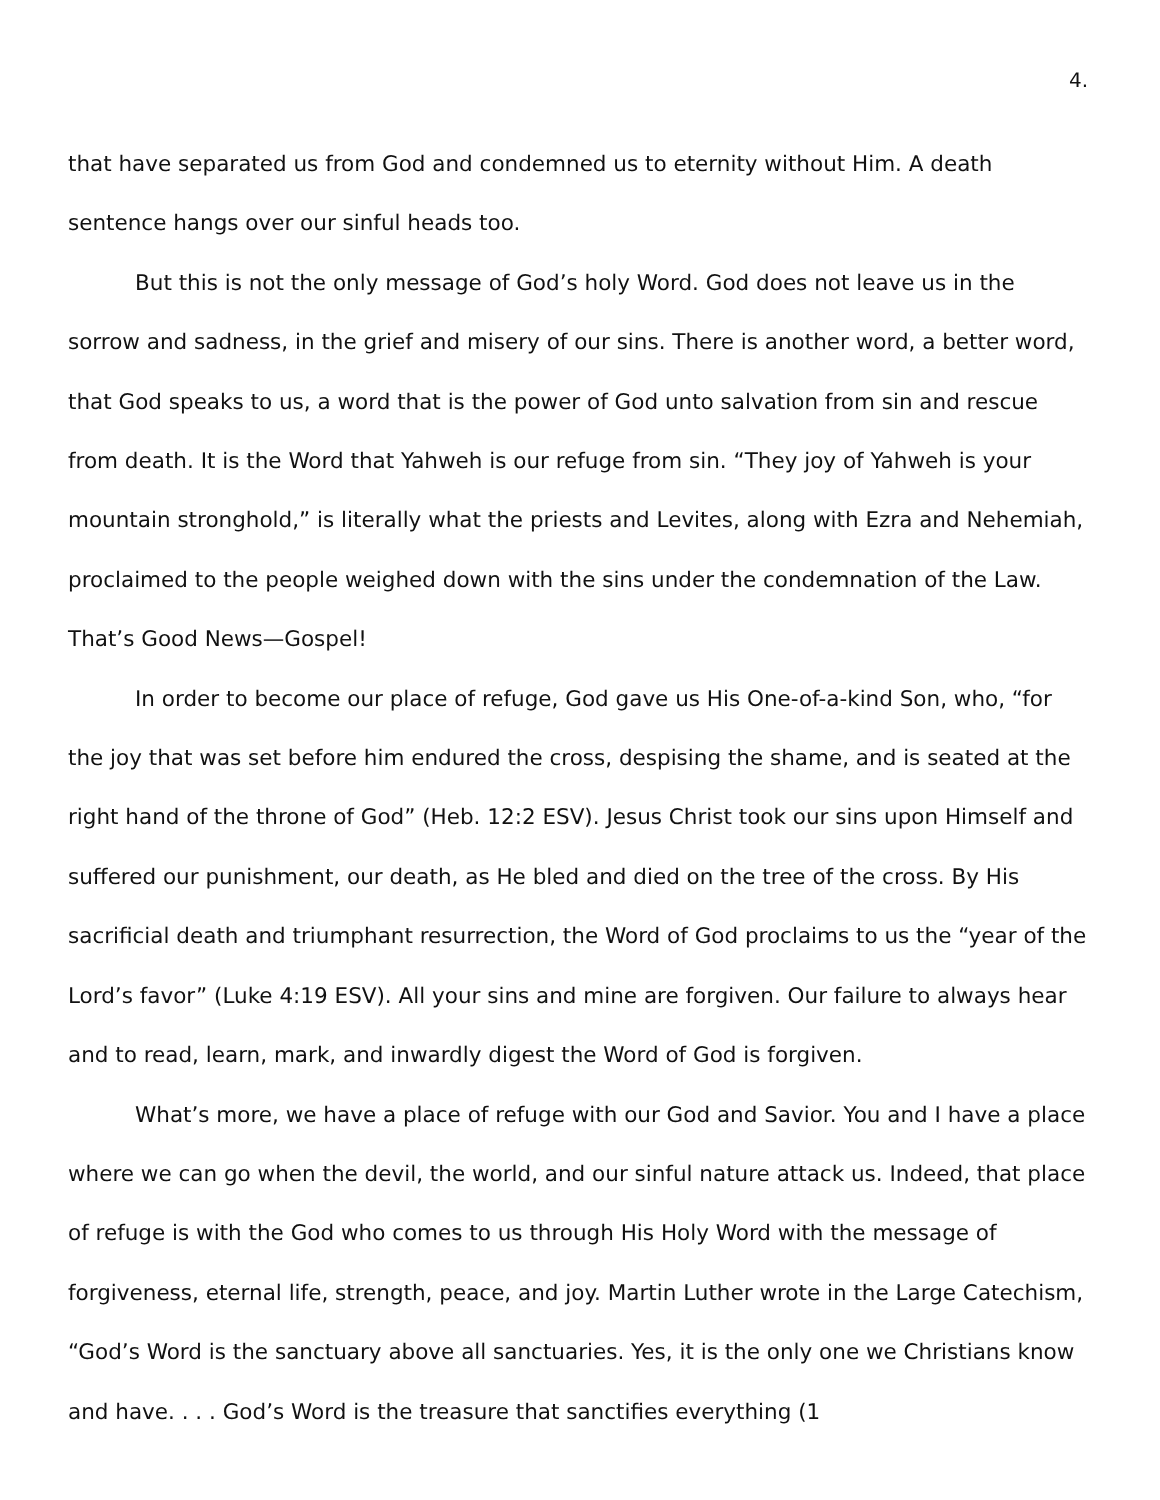4.
that have separated us from God and condemned us to eternity without Him. A death sentence hangs over our sinful heads too.
But this is not the only message of God’s holy Word. God does not leave us in the sorrow and sadness, in the grief and misery of our sins. There is another word, a better word, that God speaks to us, a word that is the power of God unto salvation from sin and rescue from death. It is the Word that Yahweh is our refuge from sin. “They joy of Yahweh is your mountain stronghold,” is literally what the priests and Levites, along with Ezra and Nehemiah, proclaimed to the people weighed down with the sins under the condemnation of the Law. That’s Good News—Gospel!
In order to become our place of refuge, God gave us His One-of-a-kind Son, who, “for the joy that was set before him endured the cross, despising the shame, and is seated at the right hand of the throne of God” (Heb. 12:2 ESV). Jesus Christ took our sins upon Himself and suffered our punishment, our death, as He bled and died on the tree of the cross. By His sacrificial death and triumphant resurrection, the Word of God proclaims to us the “year of the Lord’s favor” (Luke 4:19 ESV). All your sins and mine are forgiven. Our failure to always hear and to read, learn, mark, and inwardly digest the Word of God is forgiven.
What’s more, we have a place of refuge with our God and Savior. You and I have a place where we can go when the devil, the world, and our sinful nature attack us. Indeed, that place of refuge is with the God who comes to us through His Holy Word with the message of forgiveness, eternal life, strength, peace, and joy. Martin Luther wrote in the Large Catechism, “God’s Word is the sanctuary above all sanctuaries. Yes, it is the only one we Christians know and have. . . . God’s Word is the treasure that sanctifies everything (1